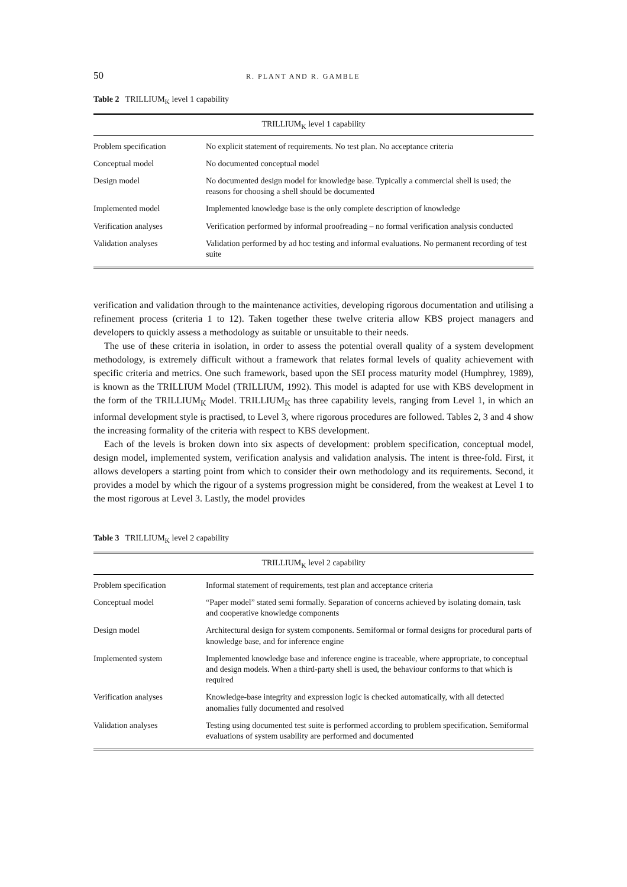50 R. PLANT AND R. GAMBLE
Table 2 TRILLIUM<sub>K</sub> level 1 capability
| TRILLIUM<sub>K</sub> level 1 capability | |
| --- | --- |
| Problem specification | No explicit statement of requirements. No test plan. No acceptance criteria |
| Conceptual model | No documented conceptual model |
| Design model | No documented design model for knowledge base. Typically a commercial shell is used; the reasons for choosing a shell should be documented |
| Implemented model | Implemented knowledge base is the only complete description of knowledge |
| Verification analyses | Verification performed by informal proofreading – no formal verification analysis conducted |
| Validation analyses | Validation performed by ad hoc testing and informal evaluations. No permanent recording of test suite |
verification and validation through to the maintenance activities, developing rigorous documentation and utilising a refinement process (criteria 1 to 12). Taken together these twelve criteria allow KBS project managers and developers to quickly assess a methodology as suitable or unsuitable to their needs.
The use of these criteria in isolation, in order to assess the potential overall quality of a system development methodology, is extremely difficult without a framework that relates formal levels of quality achievement with specific criteria and metrics. One such framework, based upon the SEI process maturity model (Humphrey, 1989), is known as the TRILLIUM Model (TRILLIUM, 1992). This model is adapted for use with KBS development in the form of the TRILLIUM<sub>K</sub> Model. TRILLIUM<sub>K</sub> has three capability levels, ranging from Level 1, in which an informal development style is practised, to Level 3, where rigorous procedures are followed. Tables 2, 3 and 4 show the increasing formality of the criteria with respect to KBS development.
Each of the levels is broken down into six aspects of development: problem specification, conceptual model, design model, implemented system, verification analysis and validation analysis. The intent is three-fold. First, it allows developers a starting point from which to consider their own methodology and its requirements. Second, it provides a model by which the rigour of a systems progression might be considered, from the weakest at Level 1 to the most rigorous at Level 3. Lastly, the model provides
Table 3 TRILLIUM<sub>K</sub> level 2 capability
| TRILLIUM<sub>K</sub> level 2 capability | |
| --- | --- |
| Problem specification | Informal statement of requirements, test plan and acceptance criteria |
| Conceptual model | “Paper model” stated semi formally. Separation of concerns achieved by isolating domain, task and cooperative knowledge components |
| Design model | Architectural design for system components. Semiformal or formal designs for procedural parts of knowledge base, and for inference engine |
| Implemented system | Implemented knowledge base and inference engine is traceable, where appropriate, to conceptual and design models. When a third-party shell is used, the behaviour conforms to that which is required |
| Verification analyses | Knowledge-base integrity and expression logic is checked automatically, with all detected anomalies fully documented and resolved |
| Validation analyses | Testing using documented test suite is performed according to problem specification. Semiformal evaluations of system usability are performed and documented |